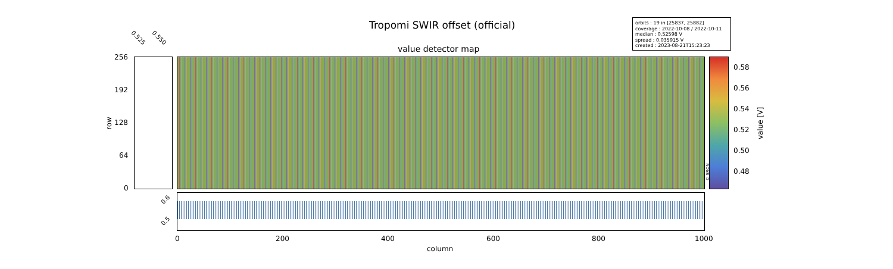Tropomi SWIR offset (official)
orbits : 19 in [25837, 25882]
coverage : 2022-10-08 / 2022-10-11
median : 0.52598 V
spread : 0.035915 V
created : 2023-08-21T15:23:23
value detector map
0.525 0.550
256
192
128
64
0
row
© SRON
0.58
0.56
0.54
0.52
0.50
0.48
value [V]
0.6
0.5
0 200 400 600 800 1000
column